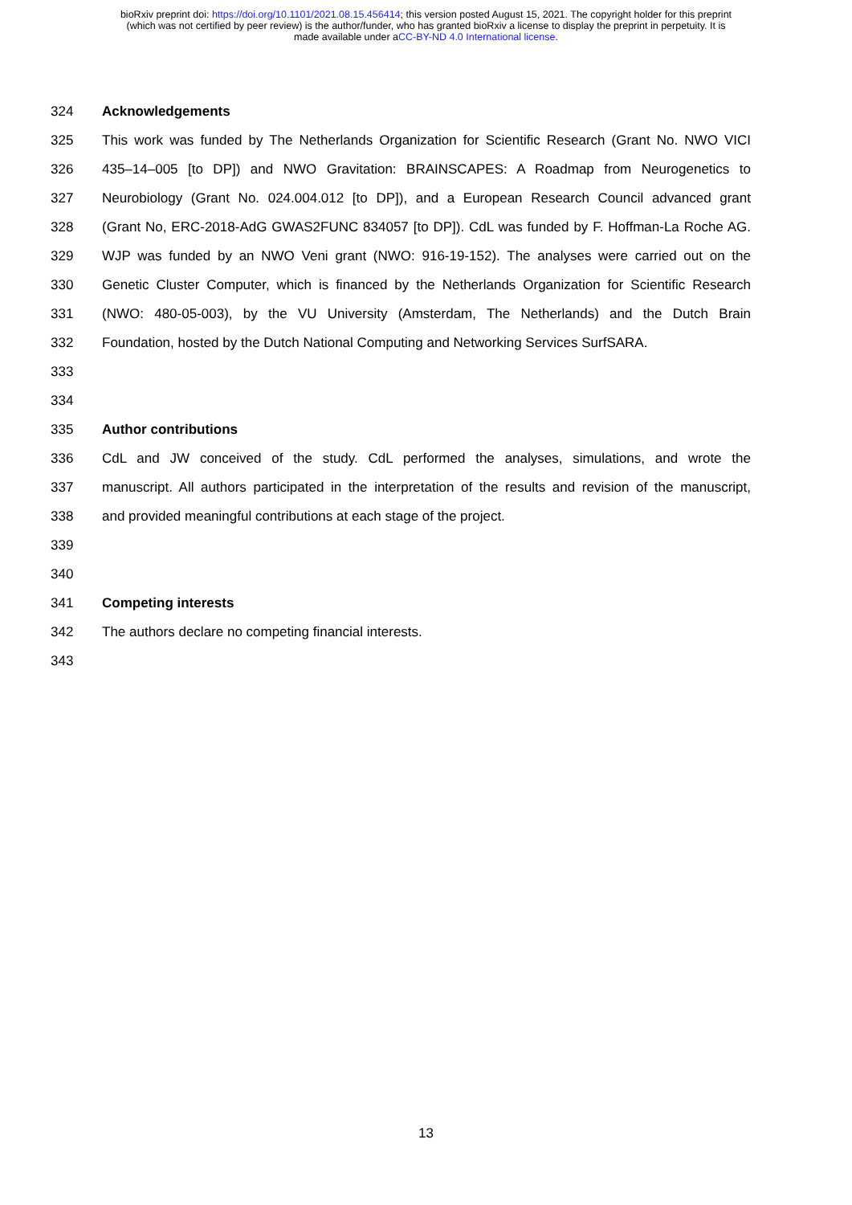bioRxiv preprint doi: https://doi.org/10.1101/2021.08.15.456414; this version posted August 15, 2021. The copyright holder for this preprint
(which was not certified by peer review) is the author/funder, who has granted bioRxiv a license to display the preprint in perpetuity. It is
made available under aCC-BY-ND 4.0 International license.
324 Acknowledgements
325 This work was funded by The Netherlands Organization for Scientific Research (Grant No. NWO VICI
326 435–14–005 [to DP]) and NWO Gravitation: BRAINSCAPES: A Roadmap from Neurogenetics to
327 Neurobiology (Grant No. 024.004.012 [to DP]), and a European Research Council advanced grant
328 (Grant No, ERC-2018-AdG GWAS2FUNC 834057 [to DP]). CdL was funded by F. Hoffman-La Roche AG.
329 WJP was funded by an NWO Veni grant (NWO: 916-19-152). The analyses were carried out on the
330 Genetic Cluster Computer, which is financed by the Netherlands Organization for Scientific Research
331 (NWO: 480-05-003), by the VU University (Amsterdam, The Netherlands) and the Dutch Brain
332 Foundation, hosted by the Dutch National Computing and Networking Services SurfSARA.
333
334
335 Author contributions
336 CdL and JW conceived of the study. CdL performed the analyses, simulations, and wrote the
337 manuscript. All authors participated in the interpretation of the results and revision of the manuscript,
338 and provided meaningful contributions at each stage of the project.
339
340
341 Competing interests
342 The authors declare no competing financial interests.
343
13